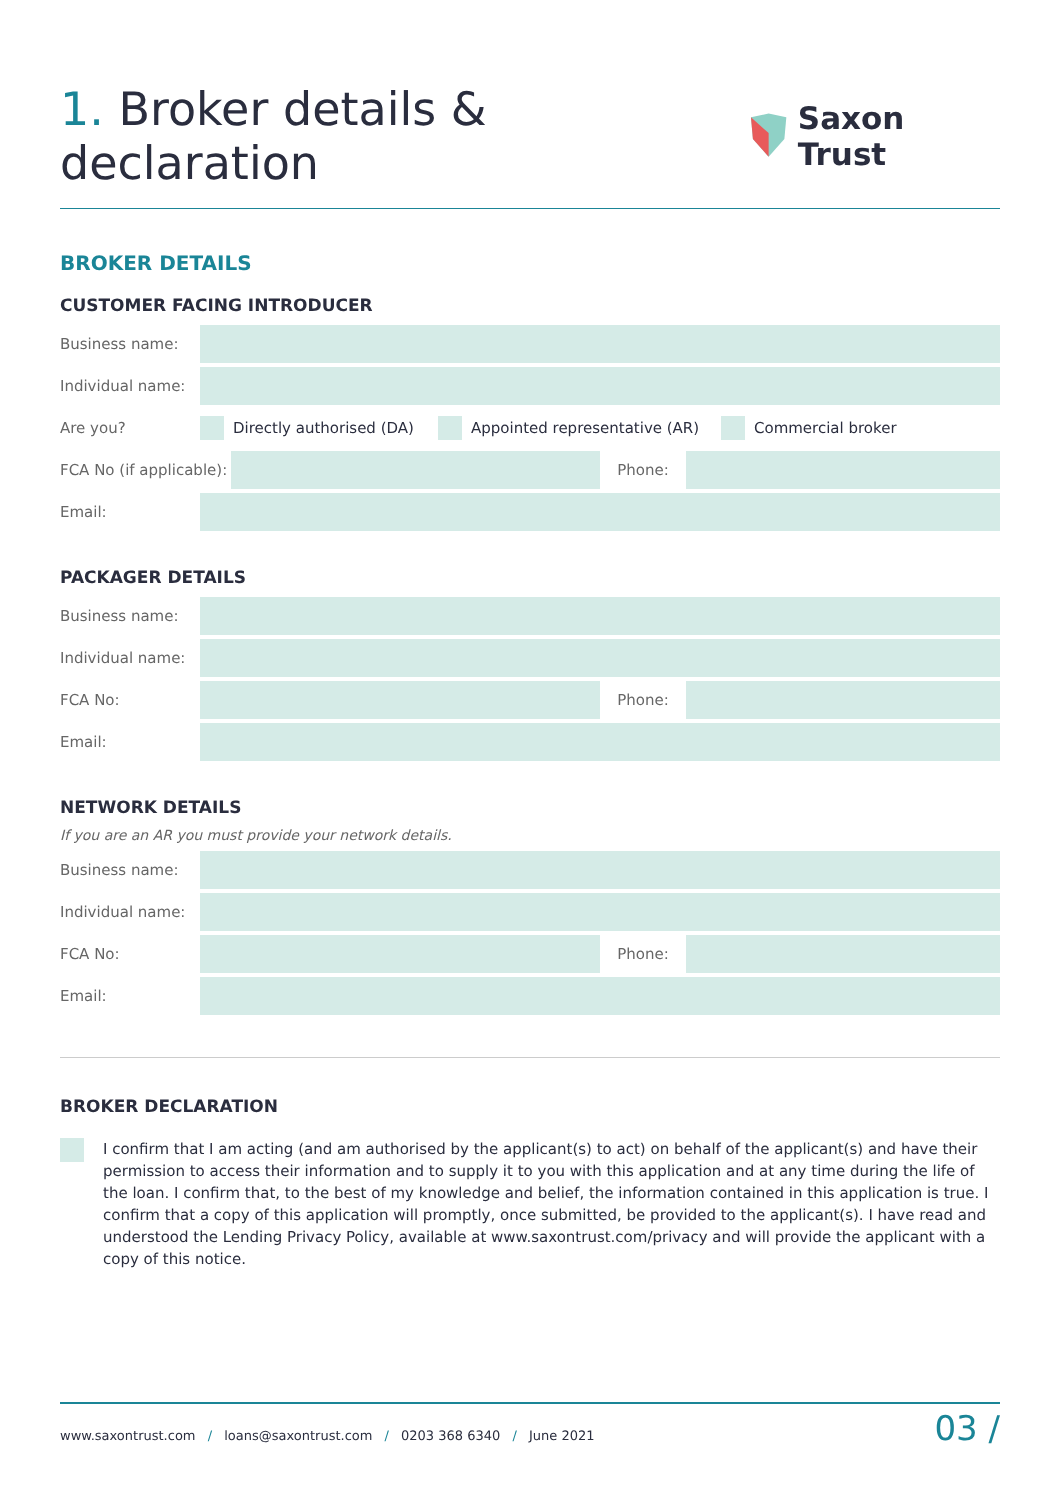1. Broker details & declaration
Saxon Trust
BROKER DETAILS
CUSTOMER FACING INTRODUCER
Business name:
Individual name:
Are you?
Directly authorised (DA)
Appointed representative (AR)
Commercial broker
FCA No (if applicable):
Phone:
Email:
PACKAGER DETAILS
Business name:
Individual name:
FCA No: Phone:
Email:
NETWORK DETAILS
If you are an AR you must provide your network details.
Business name:
Individual name:
FCA No: Phone:
Email:
BROKER DECLARATION
I confirm that I am acting (and am authorised by the applicant(s) to act) on behalf of the applicant(s) and have their permission to access their information and to supply it to you with this application and at any time during the life of the loan. I confirm that, to the best of my knowledge and belief, the information contained in this application is true. I confirm that a copy of this application will promptly, once submitted, be provided to the applicant(s). I have read and understood the Lending Privacy Policy, available at www.saxontrust.com/privacy and will provide the applicant with a copy of this notice.
www.saxontrust.com / loans@saxontrust.com / 0203 368 6340 / June 2021 03 /